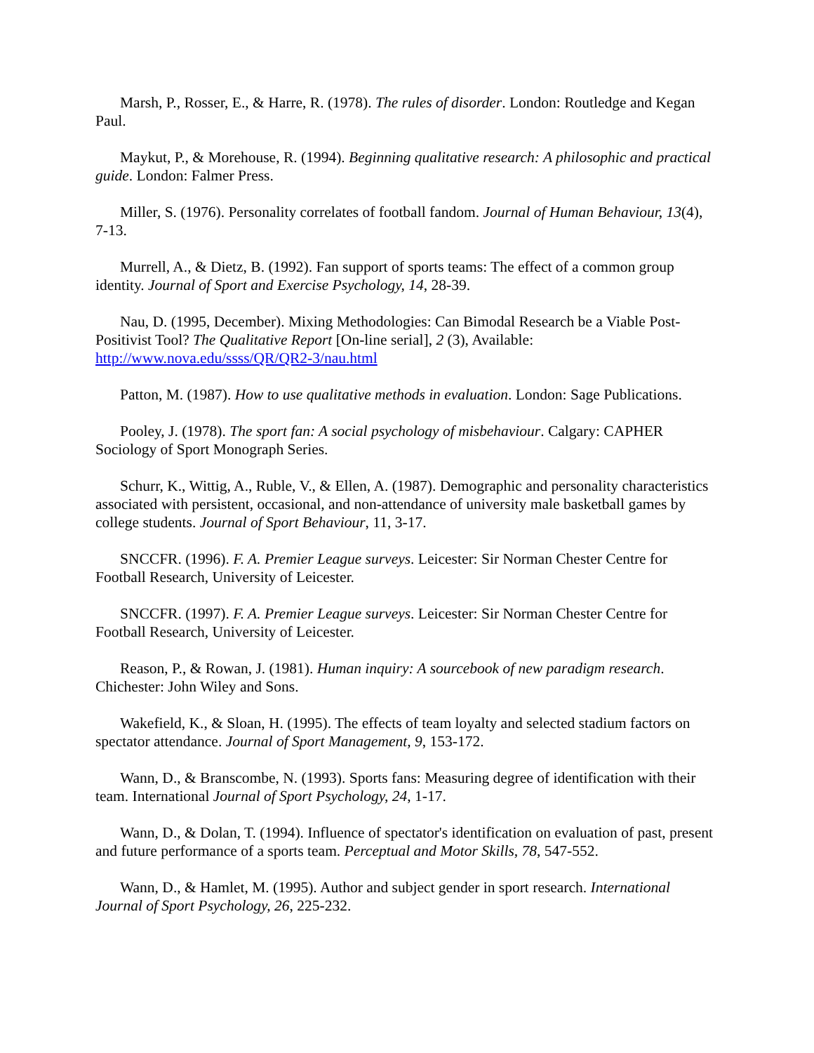Marsh, P., Rosser, E., & Harre, R. (1978). The rules of disorder. London: Routledge and Kegan Paul.
Maykut, P., & Morehouse, R. (1994). Beginning qualitative research: A philosophic and practical guide. London: Falmer Press.
Miller, S. (1976). Personality correlates of football fandom. Journal of Human Behaviour, 13(4), 7-13.
Murrell, A., & Dietz, B. (1992). Fan support of sports teams: The effect of a common group identity. Journal of Sport and Exercise Psychology, 14, 28-39.
Nau, D. (1995, December). Mixing Methodologies: Can Bimodal Research be a Viable Post-Positivist Tool? The Qualitative Report [On-line serial], 2 (3), Available: http://www.nova.edu/ssss/QR/QR2-3/nau.html
Patton, M. (1987). How to use qualitative methods in evaluation. London: Sage Publications.
Pooley, J. (1978). The sport fan: A social psychology of misbehaviour. Calgary: CAPHER Sociology of Sport Monograph Series.
Schurr, K., Wittig, A., Ruble, V., & Ellen, A. (1987). Demographic and personality characteristics associated with persistent, occasional, and non-attendance of university male basketball games by college students. Journal of Sport Behaviour, 11, 3-17.
SNCCFR. (1996). F. A. Premier League surveys. Leicester: Sir Norman Chester Centre for Football Research, University of Leicester.
SNCCFR. (1997). F. A. Premier League surveys. Leicester: Sir Norman Chester Centre for Football Research, University of Leicester.
Reason, P., & Rowan, J. (1981). Human inquiry: A sourcebook of new paradigm research. Chichester: John Wiley and Sons.
Wakefield, K., & Sloan, H. (1995). The effects of team loyalty and selected stadium factors on spectator attendance. Journal of Sport Management, 9, 153-172.
Wann, D., & Branscombe, N. (1993). Sports fans: Measuring degree of identification with their team. International Journal of Sport Psychology, 24, 1-17.
Wann, D., & Dolan, T. (1994). Influence of spectator's identification on evaluation of past, present and future performance of a sports team. Perceptual and Motor Skills, 78, 547-552.
Wann, D., & Hamlet, M. (1995). Author and subject gender in sport research. International Journal of Sport Psychology, 26, 225-232.